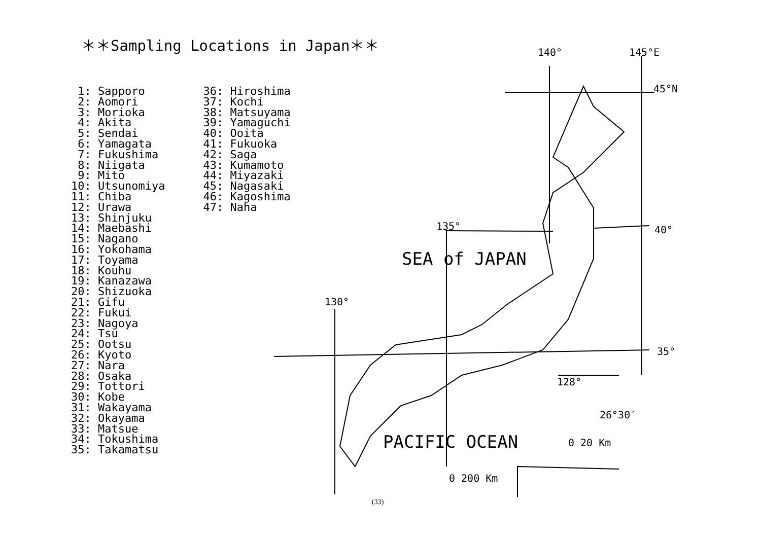＊＊Sampling Locations in Japan＊＊
1: Sapporo 2: Aomori 3: Morioka 4: Akita 5: Sendai 6: Yamagata 7: Fukushima 8: Niigata 9: Mito 10: Utsunomiya 11: Chiba 12: Urawa 13: Shinjuku 14: Maebashi 15: Nagano 16: Yokohama 17: Toyama 18: Kouhu 19: Kanazawa 20: Shizuoka 21: Gifu 22: Fukui 23: Nagoya 24: Tsu 25: Ootsu 26: Kyoto 27: Nara 28: Osaka 29: Tottori 30: Kobe 31: Wakayama 32: Okayama 33: Matsue 34: Tokushima 35: Takamatsu
36: Hiroshima 37: Kochi 38: Matsuyama 39: Yamaguchi 40: Ooita 41: Fukuoka 42: Saga 43: Kumamoto 44: Miyazaki 45: Nagasaki 46: Kagoshima 47: Naha
140°
145°E
45°N
40°
135°
130°
35°
128°
26°30′
0 20 Km
0 200 Km
SEA of JAPAN
PACIFIC OCEAN
(33)